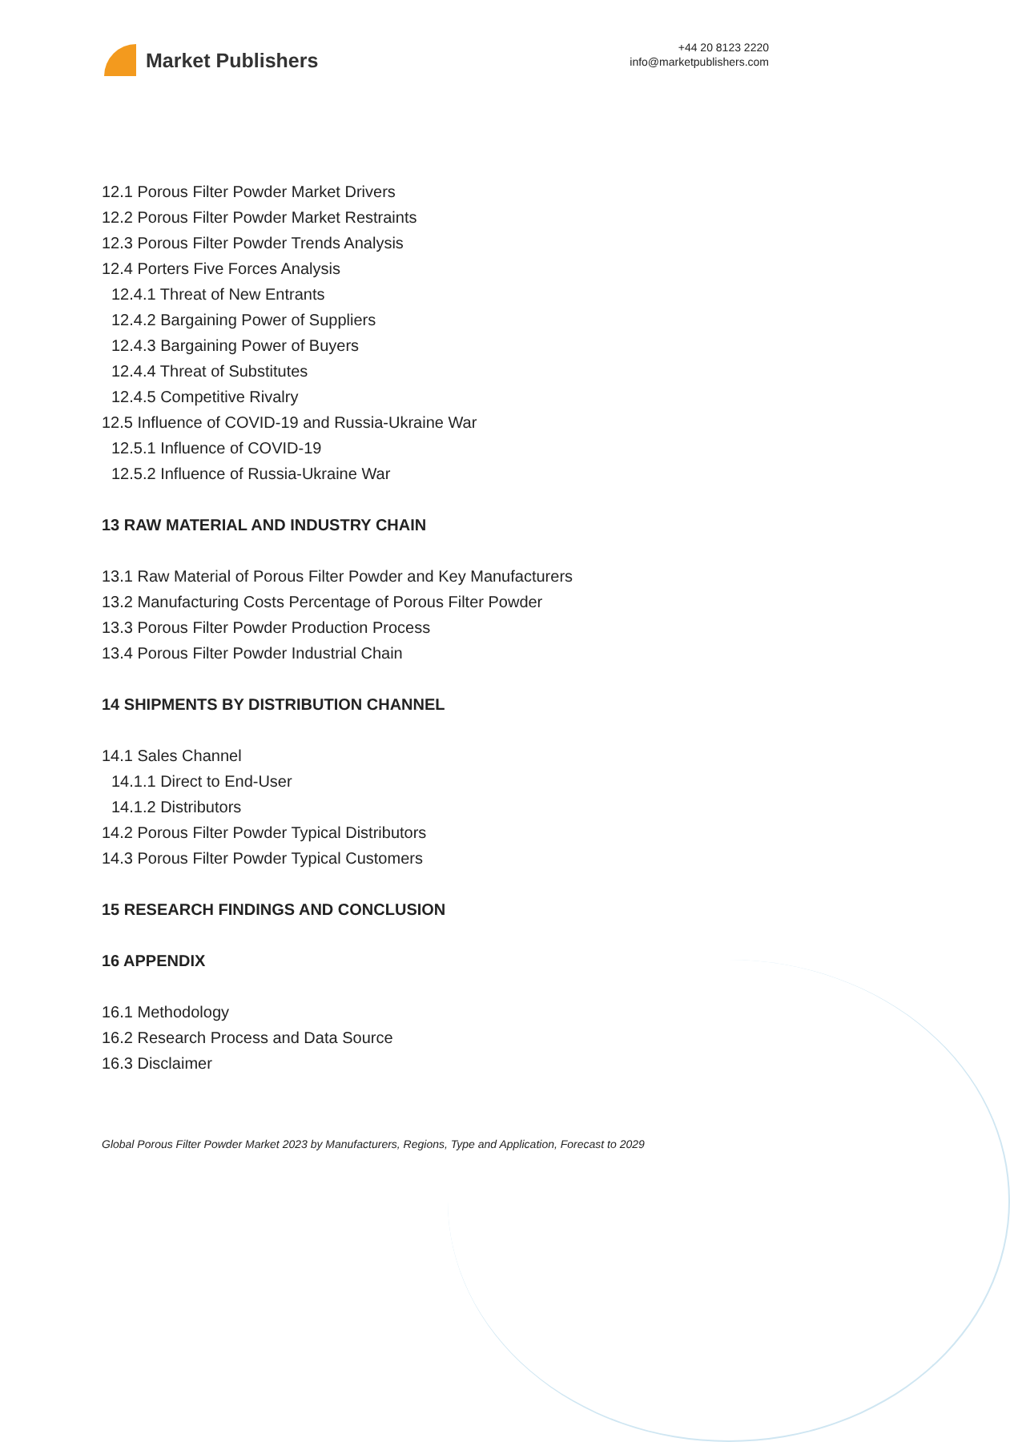Market Publishers
+44 20 8123 2220
info@marketpublishers.com
12.1 Porous Filter Powder Market Drivers
12.2 Porous Filter Powder Market Restraints
12.3 Porous Filter Powder Trends Analysis
12.4 Porters Five Forces Analysis
12.4.1 Threat of New Entrants
12.4.2 Bargaining Power of Suppliers
12.4.3 Bargaining Power of Buyers
12.4.4 Threat of Substitutes
12.4.5 Competitive Rivalry
12.5 Influence of COVID-19 and Russia-Ukraine War
12.5.1 Influence of COVID-19
12.5.2 Influence of Russia-Ukraine War
13 RAW MATERIAL AND INDUSTRY CHAIN
13.1 Raw Material of Porous Filter Powder and Key Manufacturers
13.2 Manufacturing Costs Percentage of Porous Filter Powder
13.3 Porous Filter Powder Production Process
13.4 Porous Filter Powder Industrial Chain
14 SHIPMENTS BY DISTRIBUTION CHANNEL
14.1 Sales Channel
14.1.1 Direct to End-User
14.1.2 Distributors
14.2 Porous Filter Powder Typical Distributors
14.3 Porous Filter Powder Typical Customers
15 RESEARCH FINDINGS AND CONCLUSION
16 APPENDIX
16.1 Methodology
16.2 Research Process and Data Source
16.3 Disclaimer
Global Porous Filter Powder Market 2023 by Manufacturers, Regions, Type and Application, Forecast to 2029